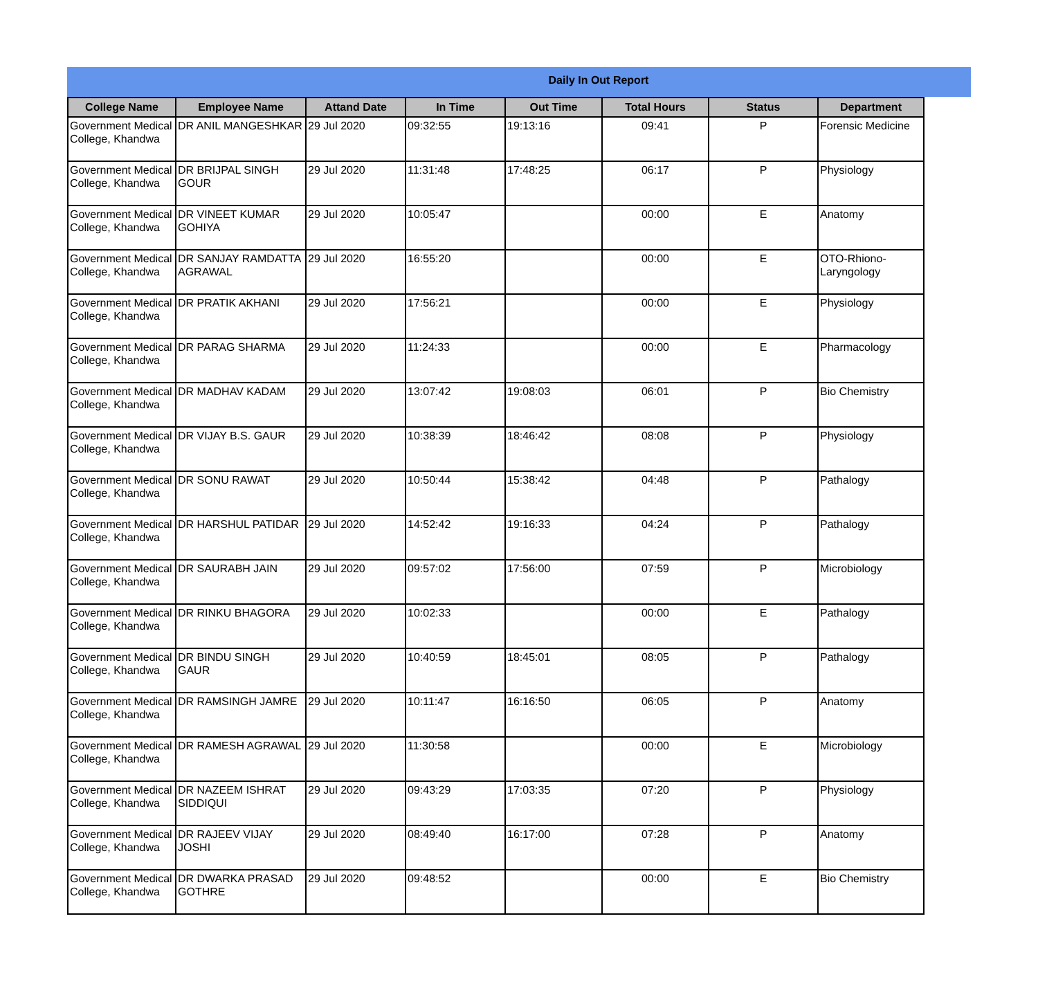Daily In Out Report
| College Name | Employee Name | Attand Date | In Time | Out Time | Total Hours | Status | Department |
| --- | --- | --- | --- | --- | --- | --- | --- |
| Government Medical College, Khandwa | DR ANIL MANGESHKAR | 29 Jul 2020 | 09:32:55 | 19:13:16 | 09:41 | P | Forensic Medicine |
| Government Medical College, Khandwa | DR BRIJPAL SINGH GOUR | 29 Jul 2020 | 11:31:48 | 17:48:25 | 06:17 | P | Physiology |
| Government Medical College, Khandwa | DR VINEET KUMAR GOHIYA | 29 Jul 2020 | 10:05:47 | | 00:00 | E | Anatomy |
| Government Medical College, Khandwa | DR SANJAY RAMDATTA AGRAWAL | 29 Jul 2020 | 16:55:20 | | 00:00 | E | OTO-Rhiono-Laryngology |
| Government Medical College, Khandwa | DR PRATIK AKHANI | 29 Jul 2020 | 17:56:21 | | 00:00 | E | Physiology |
| Government Medical College, Khandwa | DR PARAG SHARMA | 29 Jul 2020 | 11:24:33 | | 00:00 | E | Pharmacology |
| Government Medical College, Khandwa | DR MADHAV KADAM | 29 Jul 2020 | 13:07:42 | 19:08:03 | 06:01 | P | Bio Chemistry |
| Government Medical College, Khandwa | DR VIJAY B.S. GAUR | 29 Jul 2020 | 10:38:39 | 18:46:42 | 08:08 | P | Physiology |
| Government Medical College, Khandwa | DR SONU RAWAT | 29 Jul 2020 | 10:50:44 | 15:38:42 | 04:48 | P | Pathalogy |
| Government Medical College, Khandwa | DR HARSHUL PATIDAR | 29 Jul 2020 | 14:52:42 | 19:16:33 | 04:24 | P | Pathalogy |
| Government Medical College, Khandwa | DR SAURABH JAIN | 29 Jul 2020 | 09:57:02 | 17:56:00 | 07:59 | P | Microbiology |
| Government Medical College, Khandwa | DR RINKU BHAGORA | 29 Jul 2020 | 10:02:33 | | 00:00 | E | Pathalogy |
| Government Medical College, Khandwa | DR BINDU SINGH GAUR | 29 Jul 2020 | 10:40:59 | 18:45:01 | 08:05 | P | Pathalogy |
| Government Medical College, Khandwa | DR RAMSINGH JAMRE | 29 Jul 2020 | 10:11:47 | 16:16:50 | 06:05 | P | Anatomy |
| Government Medical College, Khandwa | DR RAMESH AGRAWAL | 29 Jul 2020 | 11:30:58 | | 00:00 | E | Microbiology |
| Government Medical College, Khandwa | DR NAZEEM ISHRAT SIDDIQUI | 29 Jul 2020 | 09:43:29 | 17:03:35 | 07:20 | P | Physiology |
| Government Medical College, Khandwa | DR RAJEEV VIJAY JOSHI | 29 Jul 2020 | 08:49:40 | 16:17:00 | 07:28 | P | Anatomy |
| Government Medical College, Khandwa | DR DWARKA PRASAD GOTHRE | 29 Jul 2020 | 09:48:52 | | 00:00 | E | Bio Chemistry |